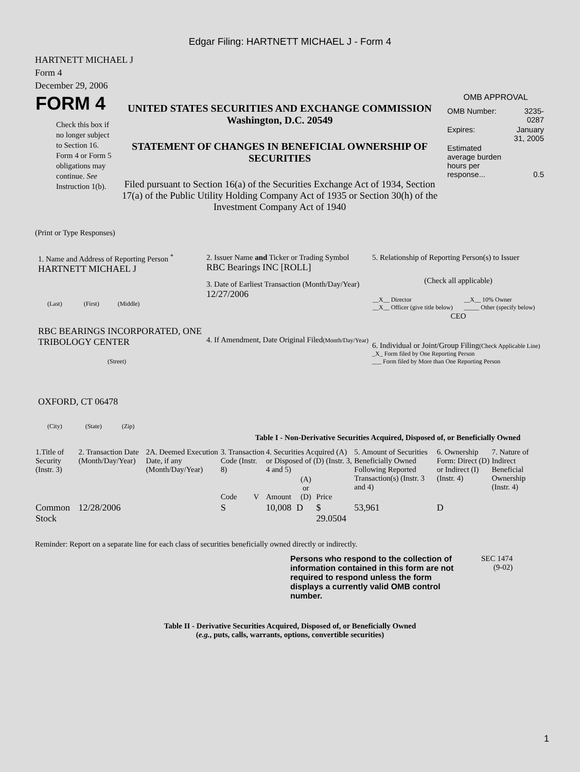Edgar Filing: HARTNETT MICHAEL J - Form 4
HARTNETT MICHAEL J
Form 4
December 29, 2006
| FORM 4 Check this box if no longer subject to Section 16. Form 4 or Form 5 obligations may continue. See Instruction 1(b). | UNITED STATES SECURITIES AND EXCHANGE COMMISSION Washington, D.C. 20549 STATEMENT OF CHANGES IN BENEFICIAL OWNERSHIP OF SECURITIES Filed pursuant to Section 16(a) of the Securities Exchange Act of 1934, Section 17(a) of the Public Utility Holding Company Act of 1935 or Section 30(h) of the Investment Company Act of 1940 | OMB APPROVAL / OMB Number: / 3235-0287 / / Expires: / January 31, 2005 / / Estimated average burden hours per response... / 0.5 / |
(Print or Type Responses)
| 1. Name and Address of Reporting Person <sup>*</sup> HARTNETT MICHAEL J (Last) (First) (Middle) RBC BEARINGS INCORPORATED, ONE TRIBOLOGY CENTER (Street) OXFORD, CT 06478 (City) (State) (Zip) | 2. Issuer Name and Ticker or Trading Symbol RBC Bearings INC [ROLL] 3. Date of Earliest Transaction (Month/Day/Year) 12/27/2006 4. If Amendment, Date Original Filed (Month/Day/Year) | 5. Relationship of Reporting Person(s) to Issuer (Check all applicable) / __X__ Director __X__ Officer (give title below) / __X__ 10% Owner _____ Other (specify below) / CEO 6. Individual or Joint/Group Filing (Check Applicable Line) _X_ Form filed by One Reporting Person ___ Form filed by More than One Reporting Person |
Table I - Non-Derivative Securities Acquired, Disposed of, or Beneficially Owned
| 1.Title of Security (Instr. 3) | 2. Transaction Date (Month/Day/Year) | 2A. Deemed Execution Date, if any (Month/Day/Year) | 3. Transaction Code (Instr. 8) | | 4. Securities Acquired (A) or Disposed of (D) (Instr. 3, 4 and 5) | | | 5. Amount of Securities Beneficially Owned Following Reported Transaction(s) (Instr. 3 and 4) | 6. Ownership Form: Direct (D) or Indirect (I) (Instr. 4) | 7. Nature of Indirect Beneficial Ownership (Instr. 4) |
| --- | --- | --- | --- | --- | --- | --- | --- | --- | --- | --- |
| | | | Code | V | Amount | (A) or (D) | Price | | | |
| Common Stock | 12/28/2006 | | S | | 10,008 | D | $ 29.0504 | 53,961 | D | |
Reminder: Report on a separate line for each class of securities beneficially owned directly or indirectly.
| Persons who respond to the collection of information contained in this form are not required to respond unless the form displays a currently valid OMB control number. | SEC 1474 (9-02) |
Table II - Derivative Securities Acquired, Disposed of, or Beneficially Owned
(e.g., puts, calls, warrants, options, convertible securities)
1